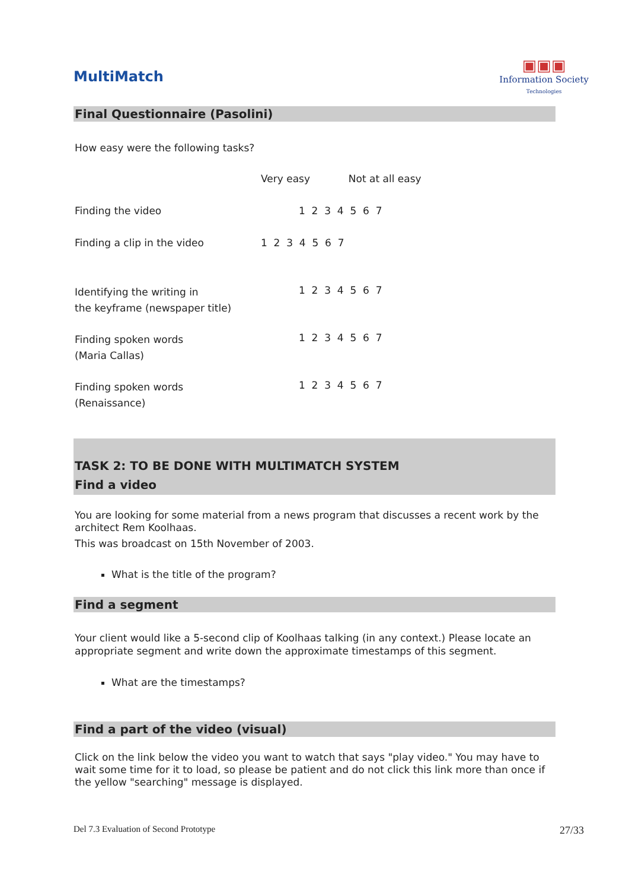MultiMatch
▣▣▣
Information Society
Technologies
Final Questionnaire (Pasolini)
How easy were the following tasks?
| | Very easy Not at all easy |
| Finding the video | 1 2 3 4 5 6 7 |
| Finding a clip in the video | 1 2 3 4 5 6 7 |
| Identifying the writing in the keyframe (newspaper title) | 1 2 3 4 5 6 7 |
| Finding spoken words (Maria Callas) | 1 2 3 4 5 6 7 |
| Finding spoken words (Renaissance) | 1 2 3 4 5 6 7 |
TASK 2: TO BE DONE WITH MULTIMATCH SYSTEM
Find a video
You are looking for some material from a news program that discusses a recent work by the architect Rem Koolhaas.
This was broadcast on 15th November of 2003.
What is the title of the program?
Find a segment
Your client would like a 5-second clip of Koolhaas talking (in any context.) Please locate an appropriate segment and write down the approximate timestamps of this segment.
What are the timestamps?
Find a part of the video (visual)
Click on the link below the video you want to watch that says "play video." You may have to wait some time for it to load, so please be patient and do not click this link more than once if the yellow "searching" message is displayed.
Del 7.3 Evaluation of Second Prototype 27/33